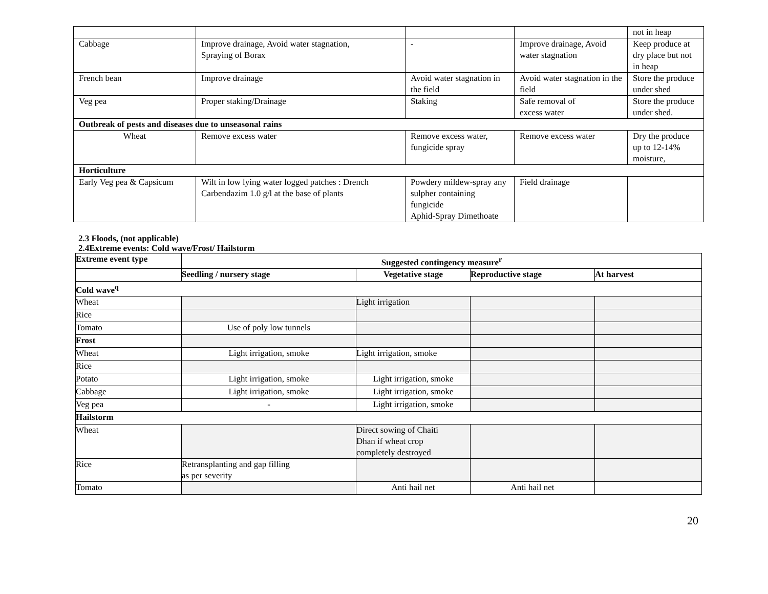| | | | | not in heap |
| Cabbage | Improve drainage, Avoid water stagnation, Spraying of Borax | - | Improve drainage, Avoid water stagnation | Keep produce at dry place but not in heap |
| French bean | Improve drainage | Avoid water stagnation in the field | Avoid water stagnation in the field | Store the produce under shed |
| Veg pea | Proper staking/Drainage | Staking | Safe removal of excess water | Store the produce under shed. |
| Outbreak of pests and diseases due to unseasonal rains | | | | |
| Wheat | Remove excess water | Remove excess water, fungicide spray | Remove excess water | Dry the produce up to 12-14% moisture, |
| Horticulture | | | | |
| Early Veg pea & Capsicum | Wilt in low lying water logged patches : Drench Carbendazim 1.0 g/l at the base of plants | Powdery mildew-spray any sulpher containing fungicide Aphid-Spray Dimethoate | Field drainage | |
2.3 Floods, (not applicable)
2.4Extreme events: Cold wave/Frost/ Hailstorm
| Extreme event type | Suggested contingency measure<sup>r</sup> | | | |
| --- | --- | --- | --- | --- |
| | Seedling / nursery stage | Vegetative stage | Reproductive stage | At harvest |
| Cold wave<sup>q</sup> | | | | |
| Wheat | | Light irrigation | | |
| Rice | | | | |
| Tomato | Use of poly low tunnels | | | |
| Frost | | | | |
| Wheat | Light irrigation, smoke | Light irrigation, smoke | | |
| Rice | | | | |
| Potato | Light irrigation, smoke | Light irrigation, smoke | | |
| Cabbage | Light irrigation, smoke | Light irrigation, smoke | | |
| Veg pea | - | Light irrigation, smoke | | |
| Hailstorm | | | | |
| Wheat | | Direct sowing of Chaiti Dhan if wheat crop completely destroyed | | |
| Rice | Retransplanting and gap filling as per severity | | | |
| Tomato | | Anti hail net | Anti hail net | |
20